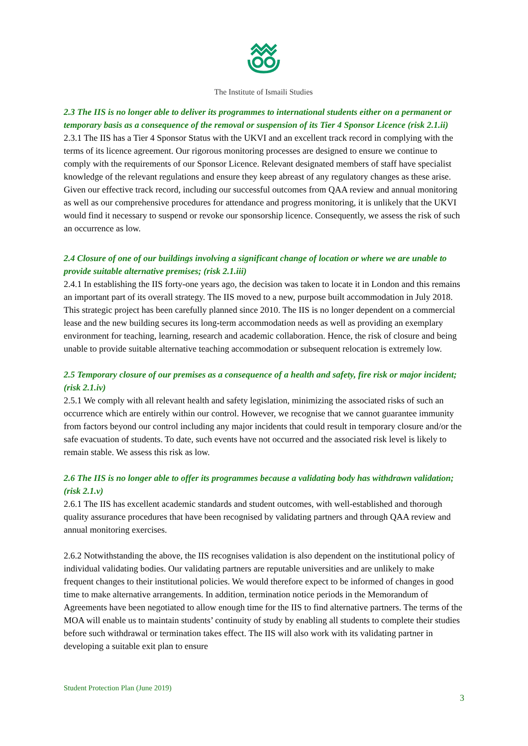The Institute of Ismaili Studies
2.3 The IIS is no longer able to deliver its programmes to international students either on a permanent or temporary basis as a consequence of the removal or suspension of its Tier 4 Sponsor Licence (risk 2.1.ii)
2.3.1 The IIS has a Tier 4 Sponsor Status with the UKVI and an excellent track record in complying with the terms of its licence agreement. Our rigorous monitoring processes are designed to ensure we continue to comply with the requirements of our Sponsor Licence. Relevant designated members of staff have specialist knowledge of the relevant regulations and ensure they keep abreast of any regulatory changes as these arise. Given our effective track record, including our successful outcomes from QAA review and annual monitoring as well as our comprehensive procedures for attendance and progress monitoring, it is unlikely that the UKVI would find it necessary to suspend or revoke our sponsorship licence. Consequently, we assess the risk of such an occurrence as low.
2.4 Closure of one of our buildings involving a significant change of location or where we are unable to provide suitable alternative premises; (risk 2.1.iii)
2.4.1 In establishing the IIS forty-one years ago, the decision was taken to locate it in London and this remains an important part of its overall strategy. The IIS moved to a new, purpose built accommodation in July 2018. This strategic project has been carefully planned since 2010. The IIS is no longer dependent on a commercial lease and the new building secures its long-term accommodation needs as well as providing an exemplary environment for teaching, learning, research and academic collaboration. Hence, the risk of closure and being unable to provide suitable alternative teaching accommodation or subsequent relocation is extremely low.
2.5 Temporary closure of our premises as a consequence of a health and safety, fire risk or major incident; (risk 2.1.iv)
2.5.1 We comply with all relevant health and safety legislation, minimizing the associated risks of such an occurrence which are entirely within our control. However, we recognise that we cannot guarantee immunity from factors beyond our control including any major incidents that could result in temporary closure and/or the safe evacuation of students. To date, such events have not occurred and the associated risk level is likely to remain stable. We assess this risk as low.
2.6 The IIS is no longer able to offer its programmes because a validating body has withdrawn validation; (risk 2.1.v)
2.6.1 The IIS has excellent academic standards and student outcomes, with well-established and thorough quality assurance procedures that have been recognised by validating partners and through QAA review and annual monitoring exercises.
2.6.2 Notwithstanding the above, the IIS recognises validation is also dependent on the institutional policy of individual validating bodies. Our validating partners are reputable universities and are unlikely to make frequent changes to their institutional policies. We would therefore expect to be informed of changes in good time to make alternative arrangements. In addition, termination notice periods in the Memorandum of Agreements have been negotiated to allow enough time for the IIS to find alternative partners. The terms of the MOA will enable us to maintain students’ continuity of study by enabling all students to complete their studies before such withdrawal or termination takes effect. The IIS will also work with its validating partner in developing a suitable exit plan to ensure
Student Protection Plan (June 2019)
3